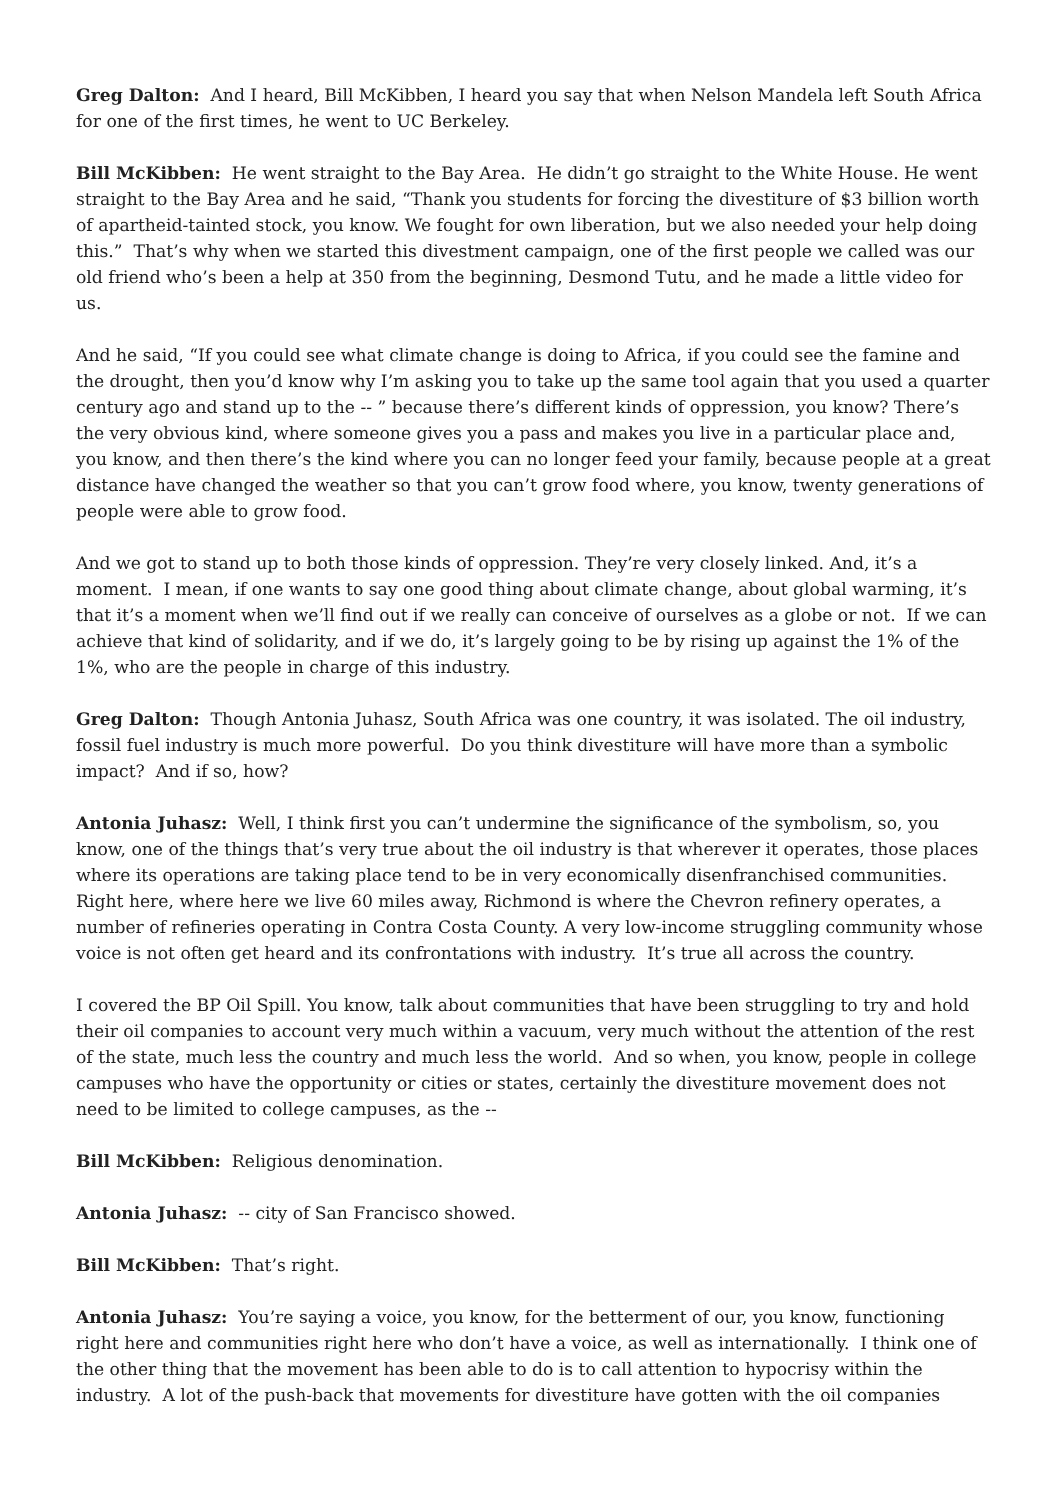Greg Dalton: And I heard, Bill McKibben, I heard you say that when Nelson Mandela left South Africa for one of the first times, he went to UC Berkeley.
Bill McKibben: He went straight to the Bay Area. He didn’t go straight to the White House. He went straight to the Bay Area and he said, “Thank you students for forcing the divestiture of $3 billion worth of apartheid-tainted stock, you know. We fought for own liberation, but we also needed your help doing this.” That’s why when we started this divestment campaign, one of the first people we called was our old friend who’s been a help at 350 from the beginning, Desmond Tutu, and he made a little video for us.
And he said, “If you could see what climate change is doing to Africa, if you could see the famine and the drought, then you’d know why I’m asking you to take up the same tool again that you used a quarter century ago and stand up to the -- ” because there’s different kinds of oppression, you know? There’s the very obvious kind, where someone gives you a pass and makes you live in a particular place and, you know, and then there’s the kind where you can no longer feed your family, because people at a great distance have changed the weather so that you can’t grow food where, you know, twenty generations of people were able to grow food.
And we got to stand up to both those kinds of oppression. They’re very closely linked. And, it’s a moment. I mean, if one wants to say one good thing about climate change, about global warming, it’s that it’s a moment when we’ll find out if we really can conceive of ourselves as a globe or not. If we can achieve that kind of solidarity, and if we do, it’s largely going to be by rising up against the 1% of the 1%, who are the people in charge of this industry.
Greg Dalton: Though Antonia Juhasz, South Africa was one country, it was isolated. The oil industry, fossil fuel industry is much more powerful. Do you think divestiture will have more than a symbolic impact? And if so, how?
Antonia Juhasz: Well, I think first you can’t undermine the significance of the symbolism, so, you know, one of the things that’s very true about the oil industry is that wherever it operates, those places where its operations are taking place tend to be in very economically disenfranchised communities. Right here, where here we live 60 miles away, Richmond is where the Chevron refinery operates, a number of refineries operating in Contra Costa County. A very low-income struggling community whose voice is not often get heard and its confrontations with industry. It’s true all across the country.
I covered the BP Oil Spill. You know, talk about communities that have been struggling to try and hold their oil companies to account very much within a vacuum, very much without the attention of the rest of the state, much less the country and much less the world. And so when, you know, people in college campuses who have the opportunity or cities or states, certainly the divestiture movement does not need to be limited to college campuses, as the --
Bill McKibben: Religious denomination.
Antonia Juhasz: -- city of San Francisco showed.
Bill McKibben: That’s right.
Antonia Juhasz: You’re saying a voice, you know, for the betterment of our, you know, functioning right here and communities right here who don’t have a voice, as well as internationally. I think one of the other thing that the movement has been able to do is to call attention to hypocrisy within the industry. A lot of the push-back that movements for divestiture have gotten with the oil companies